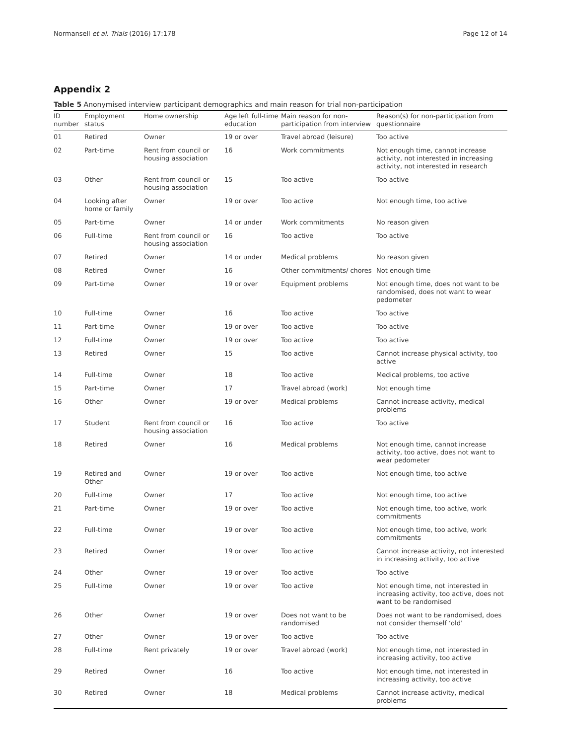Normansell et al. Trials (2016) 17:178 Page 12 of 14
Appendix 2
Table 5 Anonymised interview participant demographics and main reason for trial non-participation
| ID number | Employment status | Home ownership | Age left full-time education | Main reason for non-participation from interview | Reason(s) for non-participation from questionnaire |
| --- | --- | --- | --- | --- | --- |
| 01 | Retired | Owner | 19 or over | Travel abroad (leisure) | Too active |
| 02 | Part-time | Rent from council or housing association | 16 | Work commitments | Not enough time, cannot increase activity, not interested in increasing activity, not interested in research |
| 03 | Other | Rent from council or housing association | 15 | Too active | Too active |
| 04 | Looking after home or family | Owner | 19 or over | Too active | Not enough time, too active |
| 05 | Part-time | Owner | 14 or under | Work commitments | No reason given |
| 06 | Full-time | Rent from council or housing association | 16 | Too active | Too active |
| 07 | Retired | Owner | 14 or under | Medical problems | No reason given |
| 08 | Retired | Owner | 16 | Other commitments/ chores | Not enough time |
| 09 | Part-time | Owner | 19 or over | Equipment problems | Not enough time, does not want to be randomised, does not want to wear pedometer |
| 10 | Full-time | Owner | 16 | Too active | Too active |
| 11 | Part-time | Owner | 19 or over | Too active | Too active |
| 12 | Full-time | Owner | 19 or over | Too active | Too active |
| 13 | Retired | Owner | 15 | Too active | Cannot increase physical activity, too active |
| 14 | Full-time | Owner | 18 | Too active | Medical problems, too active |
| 15 | Part-time | Owner | 17 | Travel abroad (work) | Not enough time |
| 16 | Other | Owner | 19 or over | Medical problems | Cannot increase activity, medical problems |
| 17 | Student | Rent from council or housing association | 16 | Too active | Too active |
| 18 | Retired | Owner | 16 | Medical problems | Not enough time, cannot increase activity, too active, does not want to wear pedometer |
| 19 | Retired and Other | Owner | 19 or over | Too active | Not enough time, too active |
| 20 | Full-time | Owner | 17 | Too active | Not enough time, too active |
| 21 | Part-time | Owner | 19 or over | Too active | Not enough time, too active, work commitments |
| 22 | Full-time | Owner | 19 or over | Too active | Not enough time, too active, work commitments |
| 23 | Retired | Owner | 19 or over | Too active | Cannot increase activity, not interested in increasing activity, too active |
| 24 | Other | Owner | 19 or over | Too active | Too active |
| 25 | Full-time | Owner | 19 or over | Too active | Not enough time, not interested in increasing activity, too active, does not want to be randomised |
| 26 | Other | Owner | 19 or over | Does not want to be randomised | Does not want to be randomised, does not consider themself ‘old’ |
| 27 | Other | Owner | 19 or over | Too active | Too active |
| 28 | Full-time | Rent privately | 19 or over | Travel abroad (work) | Not enough time, not interested in increasing activity, too active |
| 29 | Retired | Owner | 16 | Too active | Not enough time, not interested in increasing activity, too active |
| 30 | Retired | Owner | 18 | Medical problems | Cannot increase activity, medical problems |